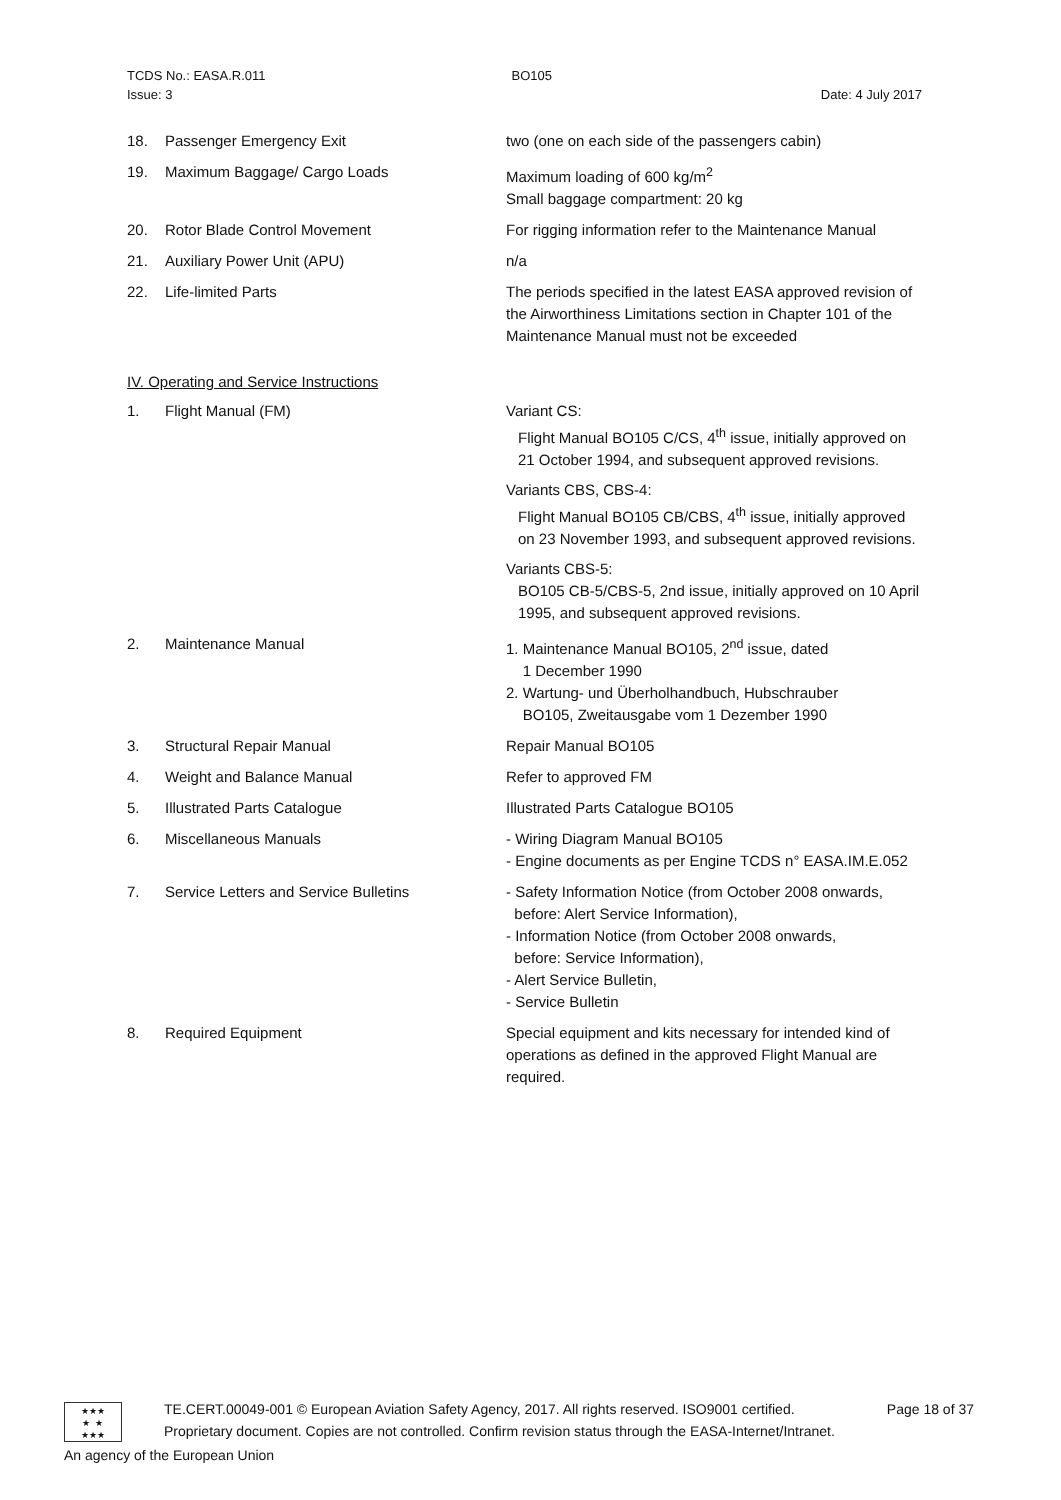TCDS No.: EASA.R.011 BO105
Issue: 3 Date: 4 July 2017
18. Passenger Emergency Exit two (one on each side of the passengers cabin)
19. Maximum Baggage/ Cargo Loads Maximum loading of 600 kg/m<sup>2</sup>
Small baggage compartment: 20 kg
20. Rotor Blade Control Movement For rigging information refer to the Maintenance Manual
21. Auxiliary Power Unit (APU) n/a
22. Life-limited Parts The periods specified in the latest EASA approved revision of the Airworthiness Limitations section in Chapter 101 of the Maintenance Manual must not be exceeded
IV. Operating and Service Instructions
1. Flight Manual (FM) Variant CS:
Flight Manual BO105 C/CS, 4<sup>th</sup> issue, initially approved on 21 October 1994, and subsequent approved revisions.
Variants CBS, CBS-4:
Flight Manual BO105 CB/CBS, 4<sup>th</sup> issue, initially approved on 23 November 1993, and subsequent approved revisions.
Variants CBS-5:
BO105 CB-5/CBS-5, 2nd issue, initially approved on 10 April 1995, and subsequent approved revisions.
2. Maintenance Manual 1. Maintenance Manual BO105, 2<sup>nd</sup> issue, dated
1 December 1990
2. Wartung- und Überholhandbuch, Hubschrauber
BO105, Zweitausgabe vom 1 Dezember 1990
3. Structural Repair Manual Repair Manual BO105
4. Weight and Balance Manual Refer to approved FM
5. Illustrated Parts Catalogue Illustrated Parts Catalogue BO105
6. Miscellaneous Manuals - Wiring Diagram Manual BO105
- Engine documents as per Engine TCDS n° EASA.IM.E.052
7. Service Letters and Service Bulletins - Safety Information Notice (from October 2008 onwards,
before: Alert Service Information),
- Information Notice (from October 2008 onwards,
before: Service Information),
- Alert Service Bulletin,
- Service Bulletin
8. Required Equipment Special equipment and kits necessary for intended kind of operations as defined in the approved Flight Manual are required.
★★★
★ ★
★★★
TE.CERT.00049-001 © European Aviation Safety Agency, 2017. All rights reserved. ISO9001 certified. Page 18 of 37
Proprietary document. Copies are not controlled. Confirm revision status through the EASA-Internet/Intranet.
An agency of the European Union